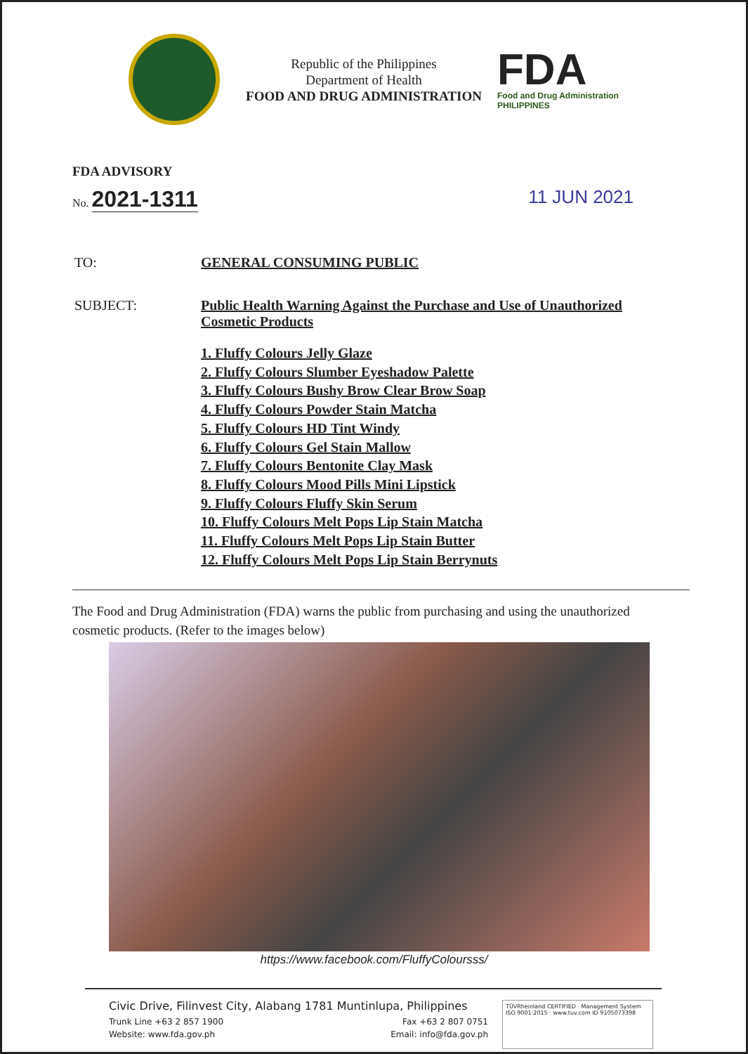Republic of the Philippines
Department of Health
FOOD AND DRUG ADMINISTRATION
FDA
Food and Drug Administration
PHILIPPINES
FDA ADVISORY
No. 2021-1311
11 JUN 2021
TO: GENERAL CONSUMING PUBLIC
SUBJECT: Public Health Warning Against the Purchase and Use of Unauthorized Cosmetic Products
1. Fluffy Colours Jelly Glaze
2. Fluffy Colours Slumber Eyeshadow Palette
3. Fluffy Colours Bushy Brow Clear Brow Soap
4. Fluffy Colours Powder Stain Matcha
5. Fluffy Colours HD Tint Windy
6. Fluffy Colours Gel Stain Mallow
7. Fluffy Colours Bentonite Clay Mask
8. Fluffy Colours Mood Pills Mini Lipstick
9. Fluffy Colours Fluffy Skin Serum
10. Fluffy Colours Melt Pops Lip Stain Matcha
11. Fluffy Colours Melt Pops Lip Stain Butter
12. Fluffy Colours Melt Pops Lip Stain Berrynuts
The Food and Drug Administration (FDA) warns the public from purchasing and using the unauthorized cosmetic products. (Refer to the images below)
https://www.facebook.com/FluffyColoursss/
Civic Drive, Filinvest City, Alabang 1781 Muntinlupa, Philippines
Trunk Line +63 2 857 1900 Fax +63 2 807 0751
Website: www.fda.gov.ph Email: info@fda.gov.ph
TÜVRheinland CERTIFIED · Management System ISO 9001:2015 · www.tuv.com ID 9105073398